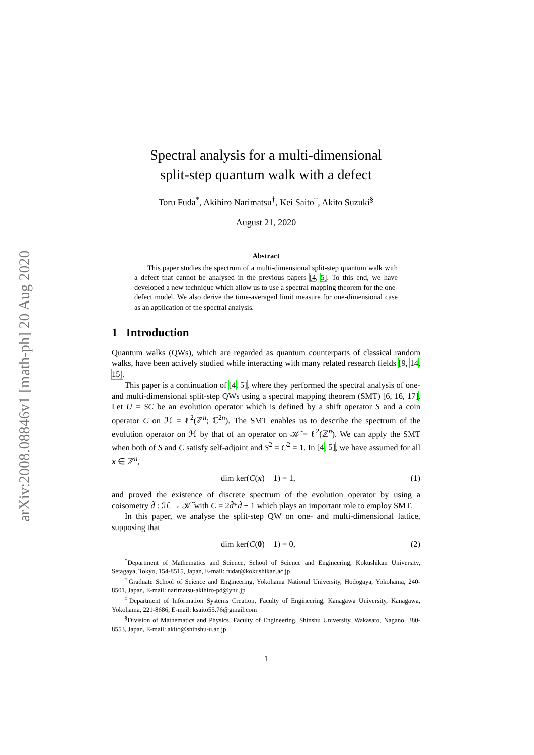arXiv:2008.08846v1 [math-ph] 20 Aug 2020
Spectral analysis for a multi-dimensional
split-step quantum walk with a defect
Toru Fuda<sup>*</sup>, Akihiro Narimatsu<sup>†</sup>, Kei Saito<sup>‡</sup>, Akito Suzuki<sup>§</sup>
August 21, 2020
Abstract
This paper studies the spectrum of a multi-dimensional split-step quantum walk with a defect that cannot be analysed in the previous papers [4, 5]. To this end, we have developed a new technique which allow us to use a spectral mapping theorem for the one-defect model. We also derive the time-averaged limit measure for one-dimensional case as an application of the spectral analysis.
1 Introduction
Quantum walks (QWs), which are regarded as quantum counterparts of classical random walks, have been actively studied while interacting with many related research fields [9, 14, 15].
This paper is a continuation of [4, 5], where they performed the spectral analysis of one- and multi-dimensional split-step QWs using a spectral mapping theorem (SMT) [6, 16, 17]. Let U = SC be an evolution operator which is defined by a shift operator S and a coin operator C on ℋ = ℓ<sup>2</sup>(ℤ<sup>n</sup>; ℂ<sup>2n</sup>). The SMT enables us to describe the spectrum of the evolution operator on ℋ by that of an operator on 𝒦̃ = ℓ<sup>2</sup>(ℤ<sup>n</sup>). We can apply the SMT when both of S and C satisfy self-adjoint and S<sup>2</sup> = C<sup>2</sup> = 1. In [4, 5], we have assumed for all x ∈ ℤ<sup>n</sup>,
dim ker(C(x) − 1) = 1, (1)
and proved the existence of discrete spectrum of the evolution operator by using a coisometry d̃ : ℋ → 𝒦̃ with C = 2d̃*d̃ − 1 which plays an important role to employ SMT.
In this paper, we analyse the split-step QW on one- and multi-dimensional lattice, supposing that
dim ker(C(0) − 1) = 0, (2)
<sup>*</sup> Department of Mathematics and Science, School of Science and Engineering, Kokushikan University, Setagaya, Tokyo, 154-8515, Japan, E-mail: fudat@kokushikan.ac.jp
<sup>†</sup> Graduate School of Science and Engineering, Yokohama National University, Hodogaya, Yokohama, 240-8501, Japan, E-mail: narimatsu-akihiro-pd@ynu.jp
<sup>‡</sup> Department of Information Systems Creation, Faculty of Engineering, Kanagawa University, Kanagawa, Yokohama, 221-8686, E-mail: ksaito55.76@gmail.com
<sup>§</sup> Division of Mathematics and Physics, Faculty of Engineering, Shinshu University, Wakasato, Nagano, 380-8553, Japan, E-mail: akito@shinshu-u.ac.jp
1